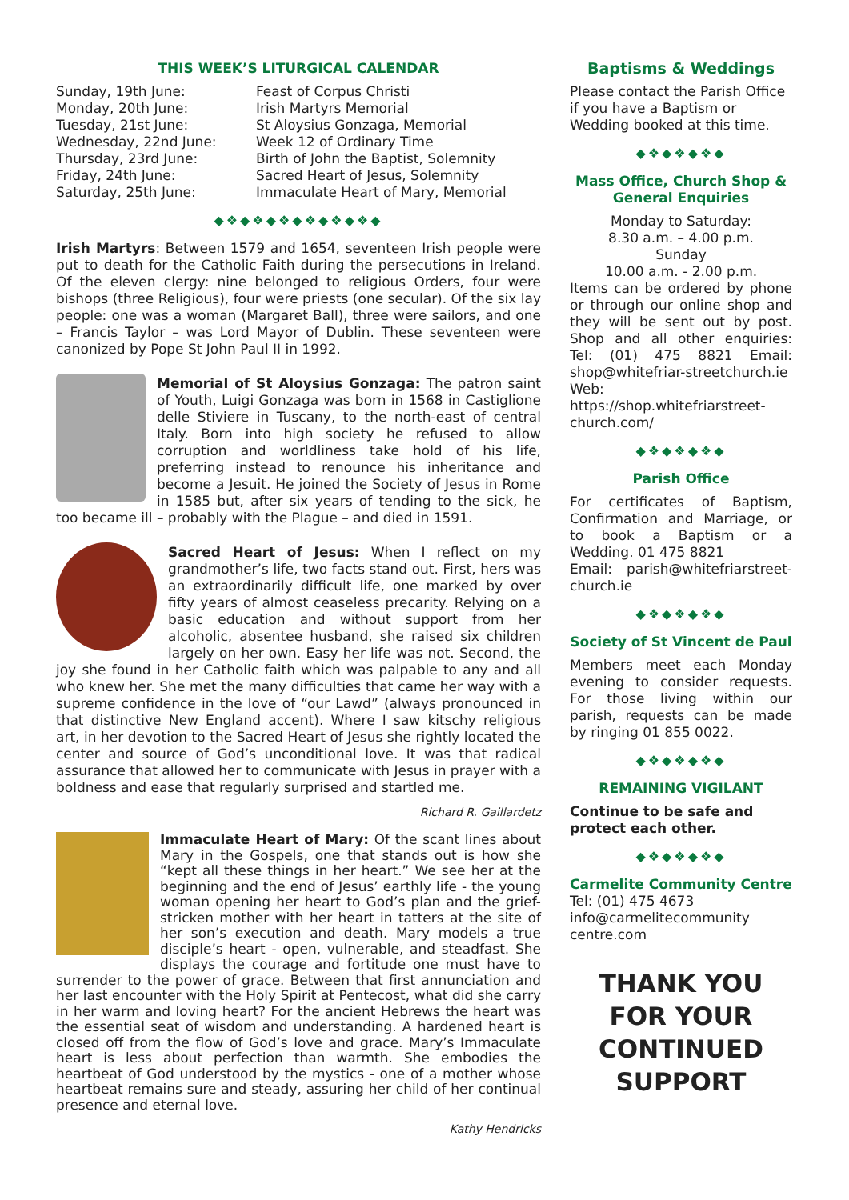THIS WEEK’S LITURGICAL CALENDAR
| Sunday, 19th June: | Feast of Corpus Christi |
| Monday, 20th June: | Irish Martyrs Memorial |
| Tuesday, 21st June: | St Aloysius Gonzaga, Memorial |
| Wednesday, 22nd June: | Week 12 of Ordinary Time |
| Thursday, 23rd June: | Birth of John the Baptist, Solemnity |
| Friday, 24th June: | Sacred Heart of Jesus, Solemnity |
| Saturday, 25th June: | Immaculate Heart of Mary, Memorial |
◆❖◆❖◆❖◆❖◆❖◆❖◆
Irish Martyrs: Between 1579 and 1654, seventeen Irish people were put to death for the Catholic Faith during the persecutions in Ireland. Of the eleven clergy: nine belonged to religious Orders, four were bishops (three Religious), four were priests (one secular). Of the six lay people: one was a woman (Margaret Ball), three were sailors, and one – Francis Taylor – was Lord Mayor of Dublin. These seventeen were canonized by Pope St John Paul II in 1992.
Memorial of St Aloysius Gonzaga: The patron saint of Youth, Luigi Gonzaga was born in 1568 in Castiglione delle Stiviere in Tuscany, to the north-east of central Italy. Born into high society he refused to allow corruption and worldliness take hold of his life, preferring instead to renounce his inheritance and become a Jesuit. He joined the Society of Jesus in Rome in 1585 but, after six years of tending to the sick, he too became ill – probably with the Plague – and died in 1591.
Sacred Heart of Jesus: When I reflect on my grandmother’s life, two facts stand out. First, hers was an extraordinarily difficult life, one marked by over fifty years of almost ceaseless precarity. Relying on a basic education and without support from her alcoholic, absentee husband, she raised six children largely on her own. Easy her life was not. Second, the joy she found in her Catholic faith which was palpable to any and all who knew her. She met the many difficulties that came her way with a supreme confidence in the love of “our Lawd” (always pronounced in that distinctive New England accent). Where I saw kitschy religious art, in her devotion to the Sacred Heart of Jesus she rightly located the center and source of God’s unconditional love. It was that radical assurance that allowed her to communicate with Jesus in prayer with a boldness and ease that regularly surprised and startled me.
Richard R. Gaillardetz
Immaculate Heart of Mary: Of the scant lines about Mary in the Gospels, one that stands out is how she “kept all these things in her heart.” We see her at the beginning and the end of Jesus’ earthly life - the young woman opening her heart to God’s plan and the grief-stricken mother with her heart in tatters at the site of her son’s execution and death. Mary models a true disciple’s heart - open, vulnerable, and steadfast. She displays the courage and fortitude one must have to surrender to the power of grace. Between that first annunciation and her last encounter with the Holy Spirit at Pentecost, what did she carry in her warm and loving heart? For the ancient Hebrews the heart was the essential seat of wisdom and understanding. A hardened heart is closed off from the flow of God’s love and grace. Mary’s Immaculate heart is less about perfection than warmth. She embodies the heartbeat of God understood by the mystics - one of a mother whose heartbeat remains sure and steady, assuring her child of her continual presence and eternal love.
Kathy Hendricks
Baptisms & Weddings
Please contact the Parish Office if you have a Baptism or Wedding booked at this time.
◆❖◆❖◆❖◆
Mass Office, Church Shop & General Enquiries
Monday to Saturday:
8.30 a.m. – 4.00 p.m.
Sunday
10.00 a.m. - 2.00 p.m.
Items can be ordered by phone or through our online shop and they will be sent out by post. Shop and all other enquiries: Tel: (01) 475 8821 Email: shop@whitefriar-streetchurch.ie
Web: https://shop.whitefriarstreet-church.com/
◆❖◆❖◆❖◆
Parish Office
For certificates of Baptism, Confirmation and Marriage, or to book a Baptism or a Wedding. 01 475 8821
Email: parish@whitefriarstreet-church.ie
◆❖◆❖◆❖◆
Society of St Vincent de Paul
Members meet each Monday evening to consider requests. For those living within our parish, requests can be made by ringing 01 855 0022.
◆❖◆❖◆❖◆
REMAINING VIGILANT
Continue to be safe and protect each other.
◆❖◆❖◆❖◆
Carmelite Community Centre
Tel: (01) 475 4673
info@carmelitecommunity centre.com
THANK YOU
FOR YOUR
CONTINUED
SUPPORT